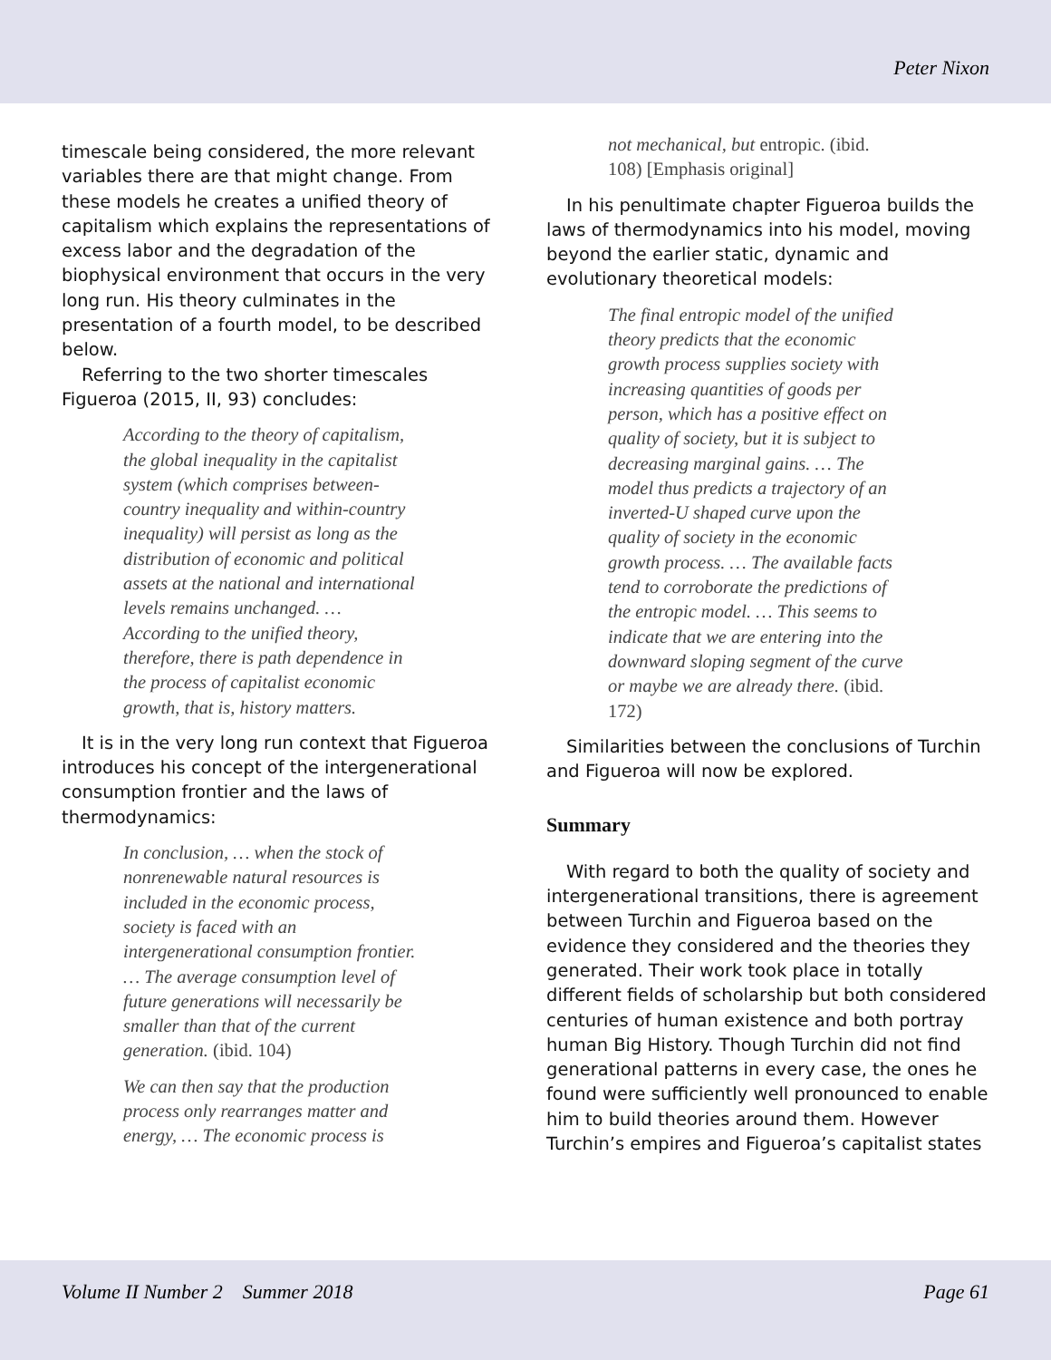Peter Nixon
timescale being considered, the more relevant variables there are that might change. From these models he creates a unified theory of capitalism which explains the representations of excess labor and the degradation of the biophysical environment that occurs in the very long run. His theory culminates in the presentation of a fourth model, to be described below.
Referring to the two shorter timescales Figueroa (2015, II, 93) concludes:
According to the theory of capitalism, the global inequality in the capitalist system (which comprises between-country inequality and within-country inequality) will persist as long as the distribution of economic and political assets at the national and international levels remains unchanged. … According to the unified theory, therefore, there is path dependence in the process of capitalist economic growth, that is, history matters.
It is in the very long run context that Figueroa introduces his concept of the intergenerational consumption frontier and the laws of thermodynamics:
In conclusion, … when the stock of nonrenewable natural resources is included in the economic process, society is faced with an intergenerational consumption frontier. … The average consumption level of future generations will necessarily be smaller than that of the current generation. (ibid. 104)
We can then say that the production process only rearranges matter and energy, … The economic process is
not mechanical, but entropic. (ibid. 108) [Emphasis original]
In his penultimate chapter Figueroa builds the laws of thermodynamics into his model, moving beyond the earlier static, dynamic and evolutionary theoretical models:
The final entropic model of the unified theory predicts that the economic growth process supplies society with increasing quantities of goods per person, which has a positive effect on quality of society, but it is subject to decreasing marginal gains. … The model thus predicts a trajectory of an inverted-U shaped curve upon the quality of society in the economic growth process. … The available facts tend to corroborate the predictions of the entropic model. … This seems to indicate that we are entering into the downward sloping segment of the curve or maybe we are already there. (ibid. 172)
Similarities between the conclusions of Turchin and Figueroa will now be explored.
Summary
With regard to both the quality of society and intergenerational transitions, there is agreement between Turchin and Figueroa based on the evidence they considered and the theories they generated. Their work took place in totally different fields of scholarship but both considered centuries of human existence and both portray human Big History. Though Turchin did not find generational patterns in every case, the ones he found were sufficiently well pronounced to enable him to build theories around them. However Turchin’s empires and Figueroa’s capitalist states
Volume II Number 2 Summer 2018 Page 61